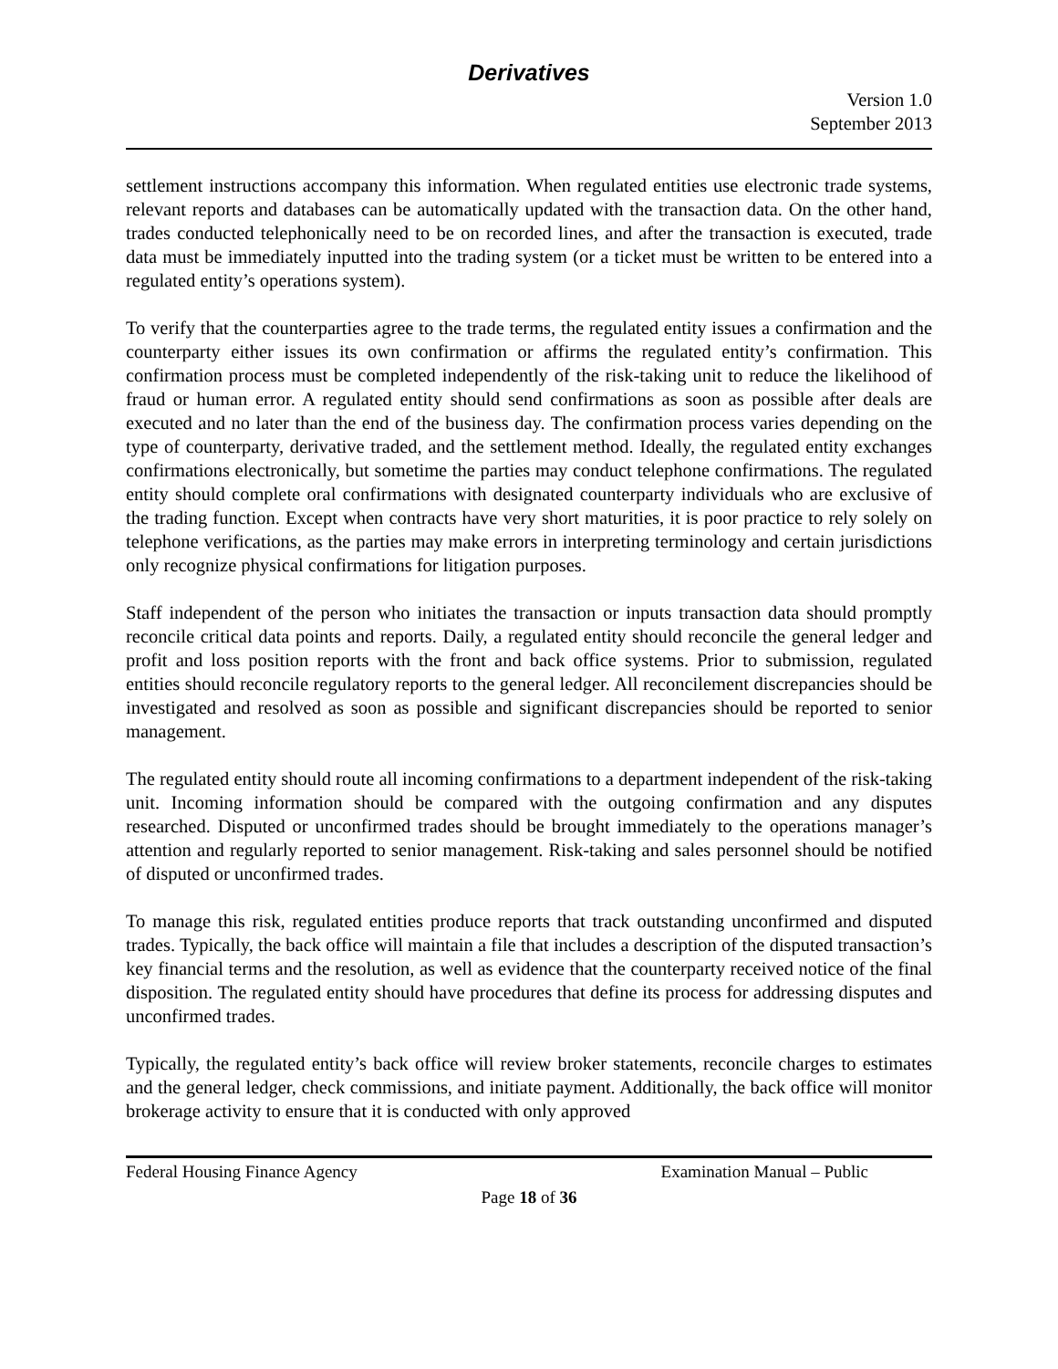Derivatives
Version 1.0
September 2013
settlement instructions accompany this information. When regulated entities use electronic trade systems, relevant reports and databases can be automatically updated with the transaction data. On the other hand, trades conducted telephonically need to be on recorded lines, and after the transaction is executed, trade data must be immediately inputted into the trading system (or a ticket must be written to be entered into a regulated entity’s operations system).
To verify that the counterparties agree to the trade terms, the regulated entity issues a confirmation and the counterparty either issues its own confirmation or affirms the regulated entity’s confirmation. This confirmation process must be completed independently of the risk-taking unit to reduce the likelihood of fraud or human error. A regulated entity should send confirmations as soon as possible after deals are executed and no later than the end of the business day. The confirmation process varies depending on the type of counterparty, derivative traded, and the settlement method. Ideally, the regulated entity exchanges confirmations electronically, but sometime the parties may conduct telephone confirmations. The regulated entity should complete oral confirmations with designated counterparty individuals who are exclusive of the trading function. Except when contracts have very short maturities, it is poor practice to rely solely on telephone verifications, as the parties may make errors in interpreting terminology and certain jurisdictions only recognize physical confirmations for litigation purposes.
Staff independent of the person who initiates the transaction or inputs transaction data should promptly reconcile critical data points and reports. Daily, a regulated entity should reconcile the general ledger and profit and loss position reports with the front and back office systems. Prior to submission, regulated entities should reconcile regulatory reports to the general ledger. All reconcilement discrepancies should be investigated and resolved as soon as possible and significant discrepancies should be reported to senior management.
The regulated entity should route all incoming confirmations to a department independent of the risk-taking unit. Incoming information should be compared with the outgoing confirmation and any disputes researched. Disputed or unconfirmed trades should be brought immediately to the operations manager’s attention and regularly reported to senior management. Risk-taking and sales personnel should be notified of disputed or unconfirmed trades.
To manage this risk, regulated entities produce reports that track outstanding unconfirmed and disputed trades. Typically, the back office will maintain a file that includes a description of the disputed transaction’s key financial terms and the resolution, as well as evidence that the counterparty received notice of the final disposition. The regulated entity should have procedures that define its process for addressing disputes and unconfirmed trades.
Typically, the regulated entity’s back office will review broker statements, reconcile charges to estimates and the general ledger, check commissions, and initiate payment. Additionally, the back office will monitor brokerage activity to ensure that it is conducted with only approved
Federal Housing Finance Agency Examination Manual – Public
Page 18 of 36